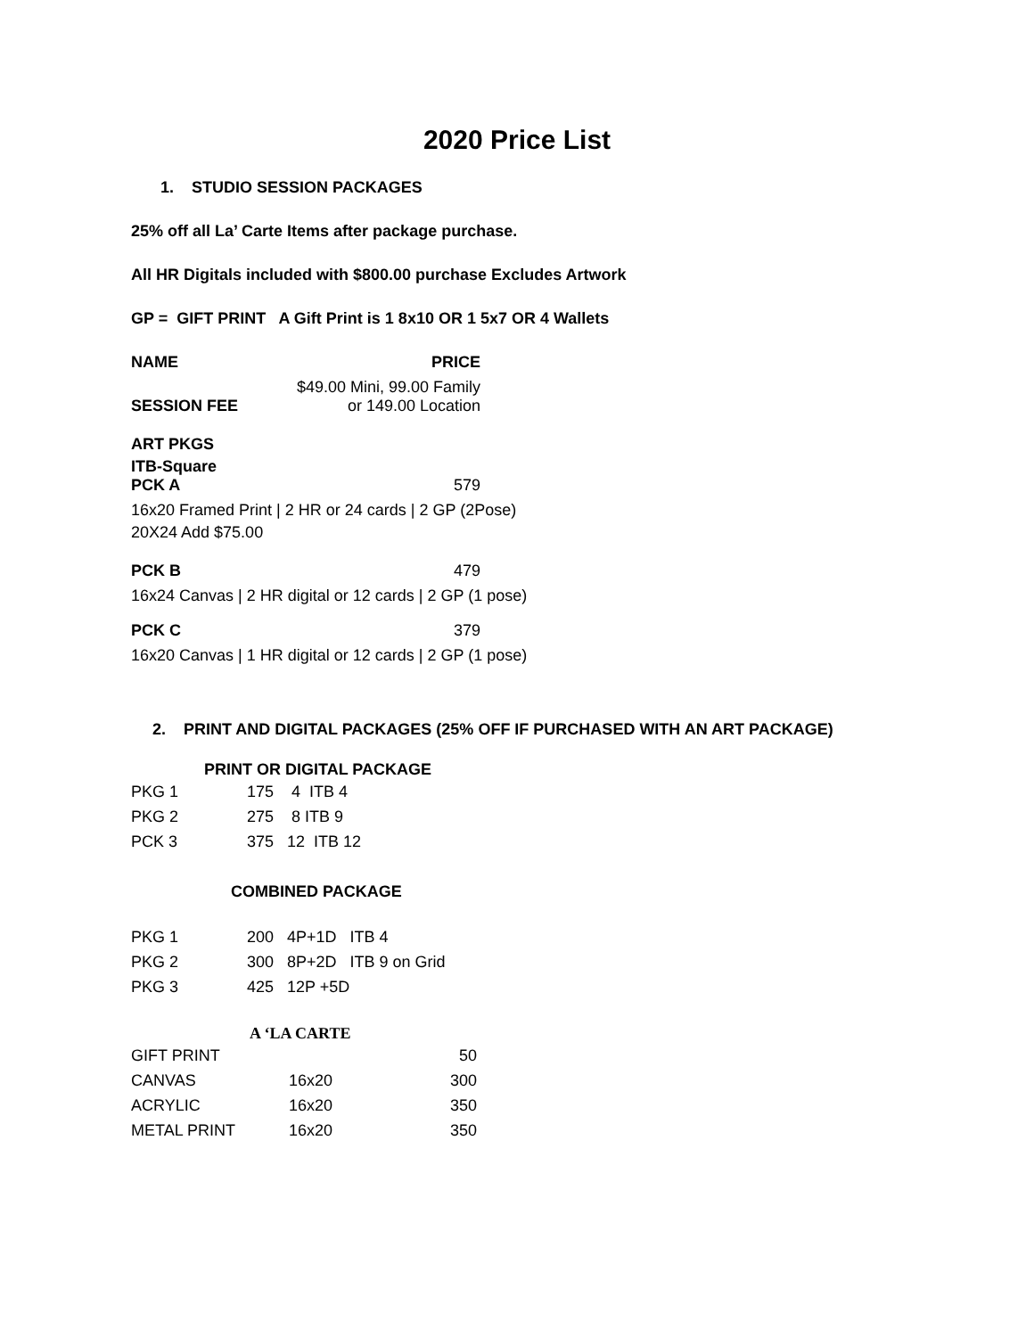2020 Price List
1. STUDIO SESSION PACKAGES
25% off all La’ Carte Items after package purchase.
All HR Digitals included with $800.00 purchase Excludes Artwork
GP = GIFT PRINT A Gift Print is 1 8x10 OR 1 5x7 OR 4 Wallets
| NAME | PRICE |
| SESSION FEE | $49.00 Mini, 99.00 Family or 149.00 Location |
ART PKGS
ITB-Square
| PCK A | 579 |
16x20 Framed Print | 2 HR or 24 cards | 2 GP (2Pose)
20X24 Add $75.00
| PCK B | 479 |
16x24 Canvas | 2 HR digital or 12 cards | 2 GP (1 pose)
| PCK C | 379 |
16x20 Canvas | 1 HR digital or 12 cards | 2 GP (1 pose)
2. PRINT AND DIGITAL PACKAGES (25% OFF IF PURCHASED WITH AN ART PACKAGE)
PRINT OR DIGITAL PACKAGE
| PKG 1 | 175 4 ITB 4 |
| PKG 2 | 275 8 ITB 9 |
| PCK 3 | 375 12 ITB 12 |
COMBINED PACKAGE
| PKG 1 | 200 4P+1D ITB 4 |
| PKG 2 | 300 8P+2D ITB 9 on Grid |
| PKG 3 | 425 12P +5D |
A ‘LA CARTE
| GIFT PRINT | | 50 |
| CANVAS | 16x20 | 300 |
| ACRYLIC | 16x20 | 350 |
| METAL PRINT | 16x20 | 350 |